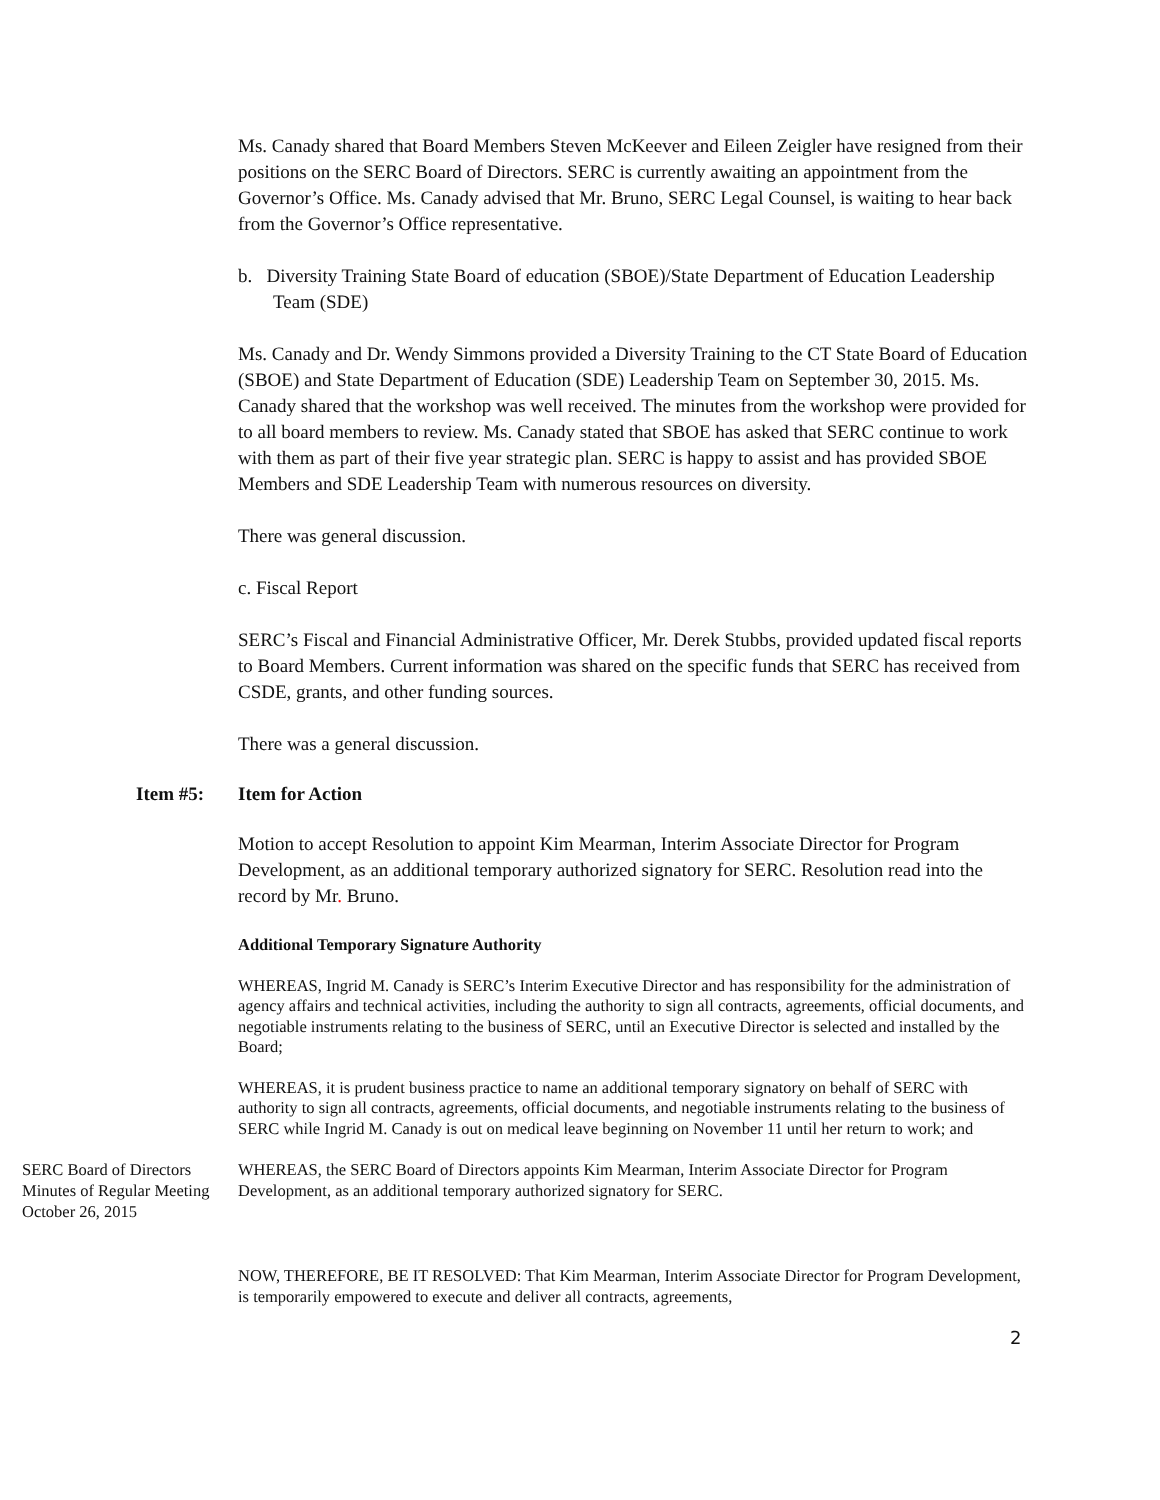Ms. Canady shared that Board Members Steven McKeever and Eileen Zeigler have resigned from their positions on the SERC Board of Directors. SERC is currently awaiting an appointment from the Governor’s Office. Ms. Canady advised that Mr. Bruno, SERC Legal Counsel, is waiting to hear back from the Governor’s Office representative.
b. Diversity Training State Board of education (SBOE)/State Department of Education Leadership Team (SDE)
Ms. Canady and Dr. Wendy Simmons provided a Diversity Training to the CT State Board of Education (SBOE) and State Department of Education (SDE) Leadership Team on September 30, 2015. Ms. Canady shared that the workshop was well received. The minutes from the workshop were provided for to all board members to review. Ms. Canady stated that SBOE has asked that SERC continue to work with them as part of their five year strategic plan. SERC is happy to assist and has provided SBOE Members and SDE Leadership Team with numerous resources on diversity.
There was general discussion.
c. Fiscal Report
SERC’s Fiscal and Financial Administrative Officer, Mr. Derek Stubbs, provided updated fiscal reports to Board Members. Current information was shared on the specific funds that SERC has received from CSDE, grants, and other funding sources.
There was a general discussion.
Item #5: Item for Action
Motion to accept Resolution to appoint Kim Mearman, Interim Associate Director for Program Development, as an additional temporary authorized signatory for SERC. Resolution read into the record by Mr. Bruno.
Additional Temporary Signature Authority
WHEREAS, Ingrid M. Canady is SERC’s Interim Executive Director and has responsibility for the administration of agency affairs and technical activities, including the authority to sign all contracts, agreements, official documents, and negotiable instruments relating to the business of SERC, until an Executive Director is selected and installed by the Board;
WHEREAS, it is prudent business practice to name an additional temporary signatory on behalf of SERC with authority to sign all contracts, agreements, official documents, and negotiable instruments relating to the business of SERC while Ingrid M. Canady is out on medical leave beginning on November 11 until her return to work; and
SERC Board of Directors
Minutes of Regular Meeting
October 26, 2015
WHEREAS, the SERC Board of Directors appoints Kim Mearman, Interim Associate Director for Program Development, as an additional temporary authorized signatory for SERC.
NOW, THEREFORE, BE IT RESOLVED: That Kim Mearman, Interim Associate Director for Program Development, is temporarily empowered to execute and deliver all contracts, agreements,
2